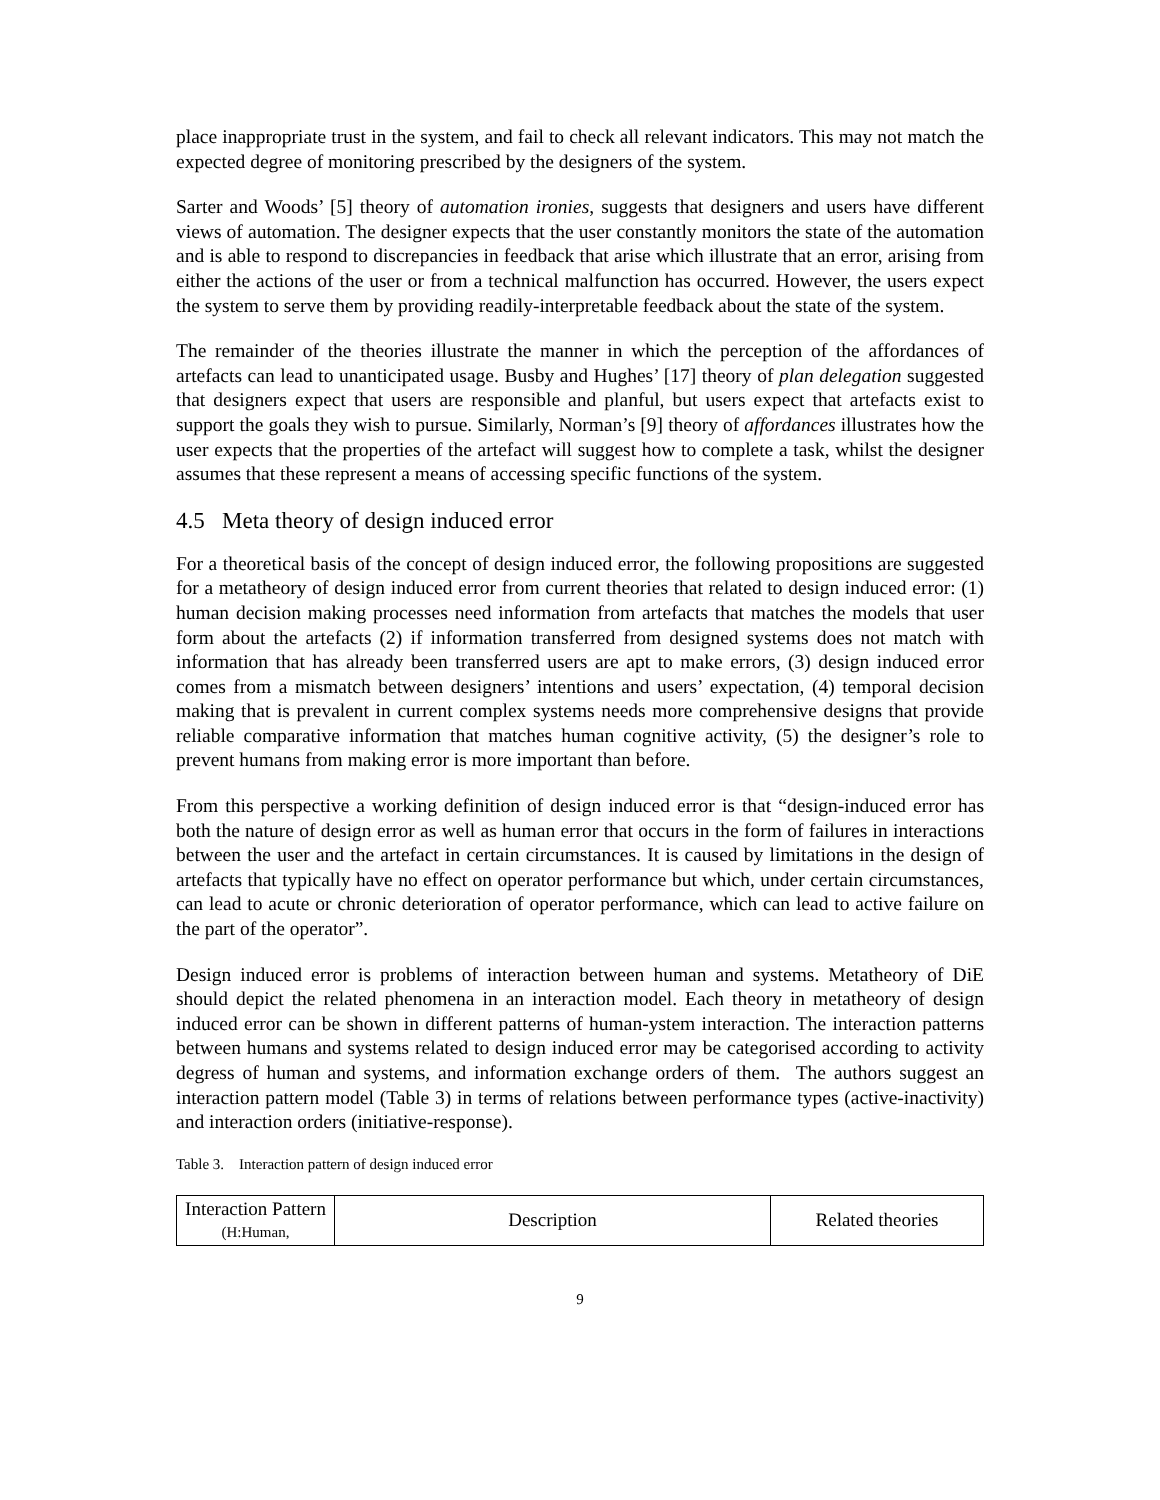place inappropriate trust in the system, and fail to check all relevant indicators. This may not match the expected degree of monitoring prescribed by the designers of the system.
Sarter and Woods’ [5] theory of automation ironies, suggests that designers and users have different views of automation. The designer expects that the user constantly monitors the state of the automation and is able to respond to discrepancies in feedback that arise which illustrate that an error, arising from either the actions of the user or from a technical malfunction has occurred. However, the users expect the system to serve them by providing readily-interpretable feedback about the state of the system.
The remainder of the theories illustrate the manner in which the perception of the affordances of artefacts can lead to unanticipated usage. Busby and Hughes’ [17] theory of plan delegation suggested that designers expect that users are responsible and planful, but users expect that artefacts exist to support the goals they wish to pursue. Similarly, Norman’s [9] theory of affordances illustrates how the user expects that the properties of the artefact will suggest how to complete a task, whilst the designer assumes that these represent a means of accessing specific functions of the system.
4.5 Meta theory of design induced error
For a theoretical basis of the concept of design induced error, the following propositions are suggested for a metatheory of design induced error from current theories that related to design induced error: (1) human decision making processes need information from artefacts that matches the models that user form about the artefacts (2) if information transferred from designed systems does not match with information that has already been transferred users are apt to make errors, (3) design induced error comes from a mismatch between designers’ intentions and users’ expectation, (4) temporal decision making that is prevalent in current complex systems needs more comprehensive designs that provide reliable comparative information that matches human cognitive activity, (5) the designer’s role to prevent humans from making error is more important than before.
From this perspective a working definition of design induced error is that “design-induced error has both the nature of design error as well as human error that occurs in the form of failures in interactions between the user and the artefact in certain circumstances. It is caused by limitations in the design of artefacts that typically have no effect on operator performance but which, under certain circumstances, can lead to acute or chronic deterioration of operator performance, which can lead to active failure on the part of the operator”.
Design induced error is problems of interaction between human and systems. Metatheory of DiE should depict the related phenomena in an interaction model. Each theory in metatheory of design induced error can be shown in different patterns of human-ystem interaction. The interaction patterns between humans and systems related to design induced error may be categorised according to activity degress of human and systems, and information exchange orders of them. The authors suggest an interaction pattern model (Table 3) in terms of relations between performance types (active-inactivity) and interaction orders (initiative-response).
Table 3. Interaction pattern of design induced error
| Interaction Pattern (H:Human, | Description | Related theories |
| --- | --- | --- |
9